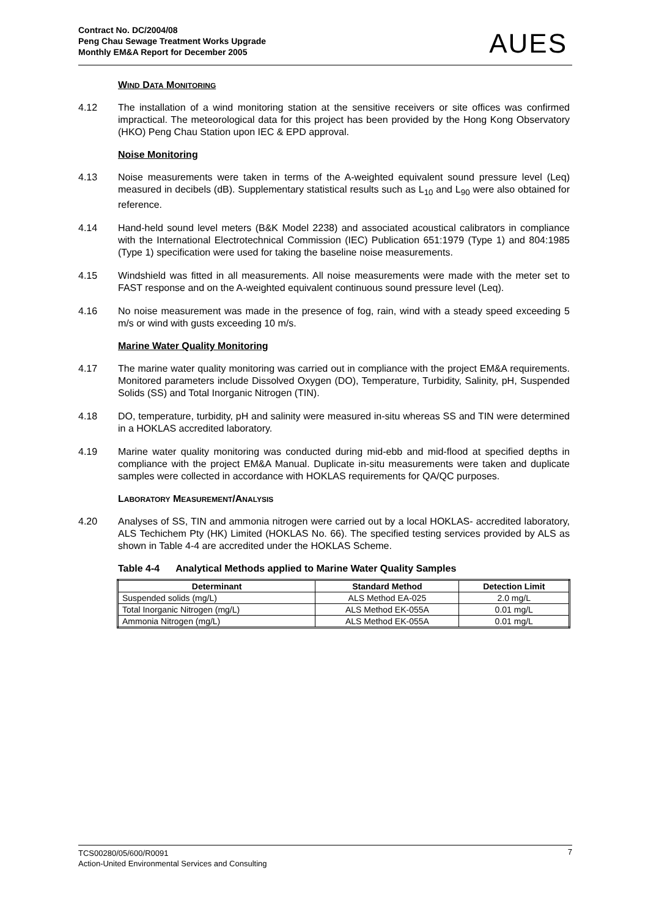Contract No. DC/2004/08
Peng Chau Sewage Treatment Works Upgrade
Monthly EM&A Report for December 2005
AUES
WIND DATA MONITORING
4.12 The installation of a wind monitoring station at the sensitive receivers or site offices was confirmed impractical. The meteorological data for this project has been provided by the Hong Kong Observatory (HKO) Peng Chau Station upon IEC & EPD approval.
Noise Monitoring
4.13 Noise measurements were taken in terms of the A-weighted equivalent sound pressure level (Leq) measured in decibels (dB). Supplementary statistical results such as L<sub>10</sub> and L<sub>90</sub> were also obtained for reference.
4.14 Hand-held sound level meters (B&K Model 2238) and associated acoustical calibrators in compliance with the International Electrotechnical Commission (IEC) Publication 651:1979 (Type 1) and 804:1985 (Type 1) specification were used for taking the baseline noise measurements.
4.15 Windshield was fitted in all measurements. All noise measurements were made with the meter set to FAST response and on the A-weighted equivalent continuous sound pressure level (Leq).
4.16 No noise measurement was made in the presence of fog, rain, wind with a steady speed exceeding 5 m/s or wind with gusts exceeding 10 m/s.
Marine Water Quality Monitoring
4.17 The marine water quality monitoring was carried out in compliance with the project EM&A requirements. Monitored parameters include Dissolved Oxygen (DO), Temperature, Turbidity, Salinity, pH, Suspended Solids (SS) and Total Inorganic Nitrogen (TIN).
4.18 DO, temperature, turbidity, pH and salinity were measured in-situ whereas SS and TIN were determined in a HOKLAS accredited laboratory.
4.19 Marine water quality monitoring was conducted during mid-ebb and mid-flood at specified depths in compliance with the project EM&A Manual. Duplicate in-situ measurements were taken and duplicate samples were collected in accordance with HOKLAS requirements for QA/QC purposes.
LABORATORY MEASUREMENT/ANALYSIS
4.20 Analyses of SS, TIN and ammonia nitrogen were carried out by a local HOKLAS- accredited laboratory, ALS Techichem Pty (HK) Limited (HOKLAS No. 66). The specified testing services provided by ALS as shown in Table 4-4 are accredited under the HOKLAS Scheme.
Table 4-4 Analytical Methods applied to Marine Water Quality Samples
| Determinant | Standard Method | Detection Limit |
| --- | --- | --- |
| Suspended solids (mg/L) | ALS Method EA-025 | 2.0 mg/L |
| Total Inorganic Nitrogen (mg/L) | ALS Method EK-055A | 0.01 mg/L |
| Ammonia Nitrogen (mg/L) | ALS Method EK-055A | 0.01 mg/L |
TCS00280/05/600/R0091
Action-United Environmental Services and Consulting
7